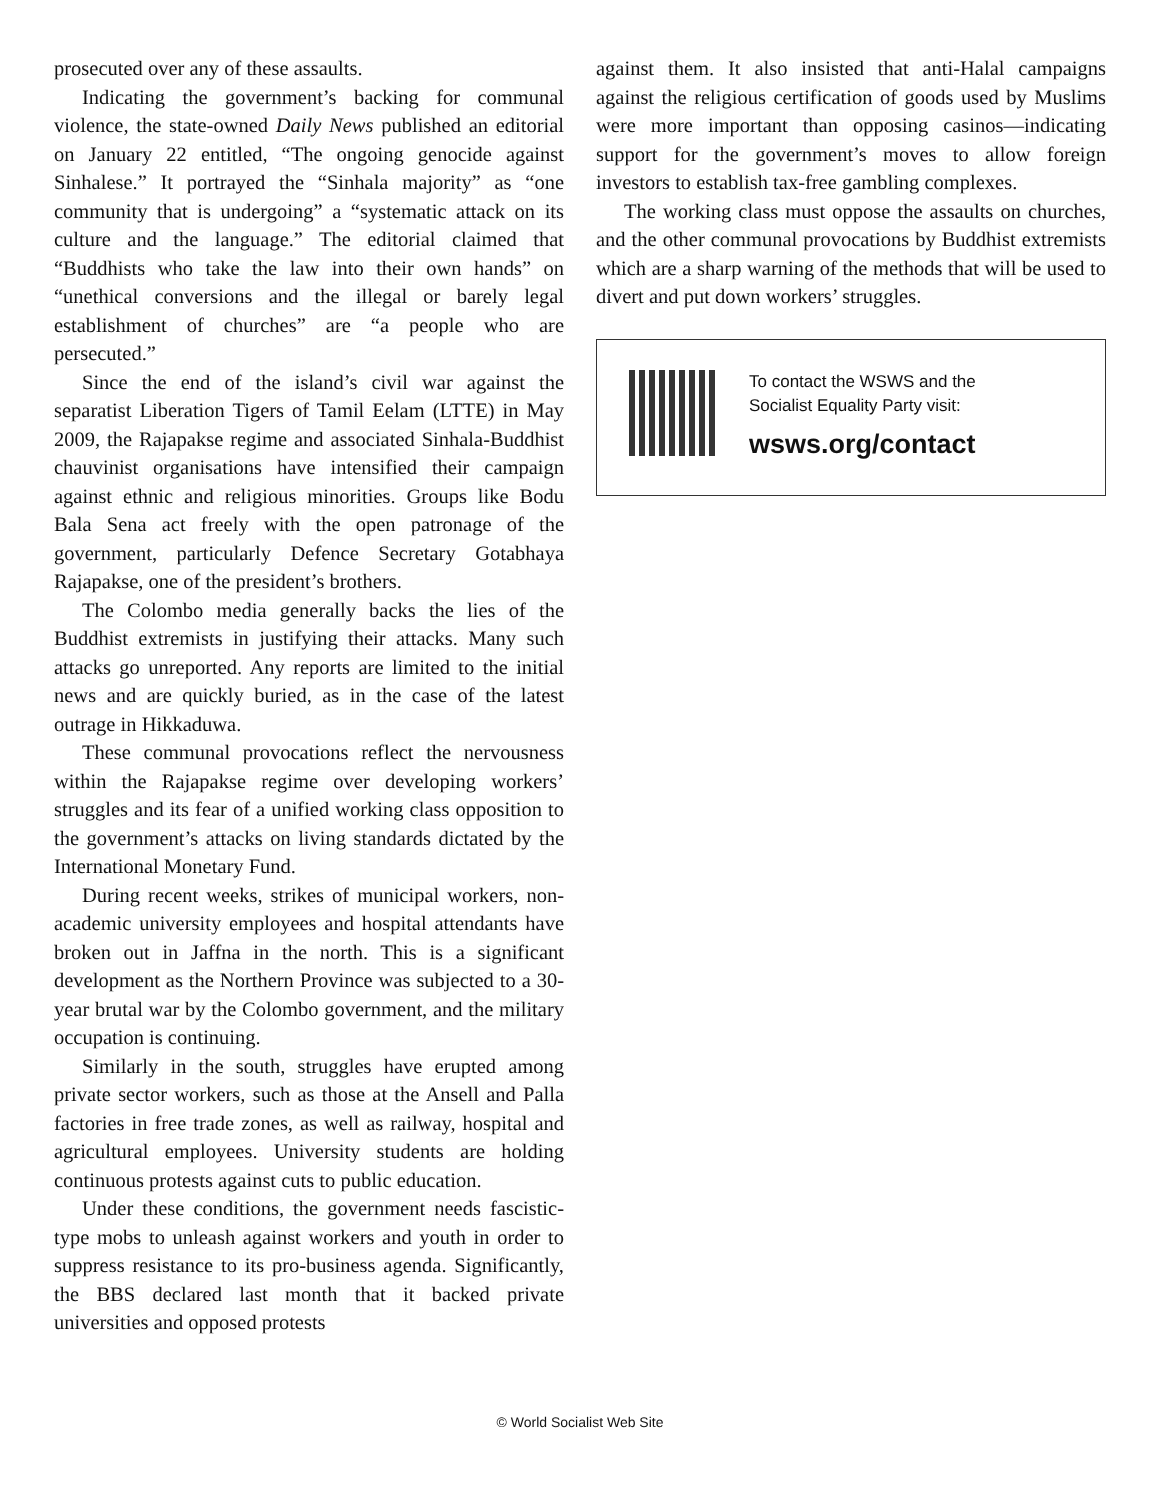prosecuted over any of these assaults.
Indicating the government’s backing for communal violence, the state-owned Daily News published an editorial on January 22 entitled, “The ongoing genocide against Sinhalese.” It portrayed the “Sinhala majority” as “one community that is undergoing” a “systematic attack on its culture and the language.” The editorial claimed that “Buddhists who take the law into their own hands” on “unethical conversions and the illegal or barely legal establishment of churches” are “a people who are persecuted.”
Since the end of the island’s civil war against the separatist Liberation Tigers of Tamil Eelam (LTTE) in May 2009, the Rajapakse regime and associated Sinhala-Buddhist chauvinist organisations have intensified their campaign against ethnic and religious minorities. Groups like Bodu Bala Sena act freely with the open patronage of the government, particularly Defence Secretary Gotabhaya Rajapakse, one of the president’s brothers.
The Colombo media generally backs the lies of the Buddhist extremists in justifying their attacks. Many such attacks go unreported. Any reports are limited to the initial news and are quickly buried, as in the case of the latest outrage in Hikkaduwa.
These communal provocations reflect the nervousness within the Rajapakse regime over developing workers’ struggles and its fear of a unified working class opposition to the government’s attacks on living standards dictated by the International Monetary Fund.
During recent weeks, strikes of municipal workers, non-academic university employees and hospital attendants have broken out in Jaffna in the north. This is a significant development as the Northern Province was subjected to a 30-year brutal war by the Colombo government, and the military occupation is continuing.
Similarly in the south, struggles have erupted among private sector workers, such as those at the Ansell and Palla factories in free trade zones, as well as railway, hospital and agricultural employees. University students are holding continuous protests against cuts to public education.
Under these conditions, the government needs fascistic-type mobs to unleash against workers and youth in order to suppress resistance to its pro-business agenda. Significantly, the BBS declared last month that it backed private universities and opposed protests
against them. It also insisted that anti-Halal campaigns against the religious certification of goods used by Muslims were more important than opposing casinos—indicating support for the government’s moves to allow foreign investors to establish tax-free gambling complexes.
The working class must oppose the assaults on churches, and the other communal provocations by Buddhist extremists which are a sharp warning of the methods that will be used to divert and put down workers’ struggles.
To contact the WSWS and the
Socialist Equality Party visit:
wsws.org/contact
© World Socialist Web Site